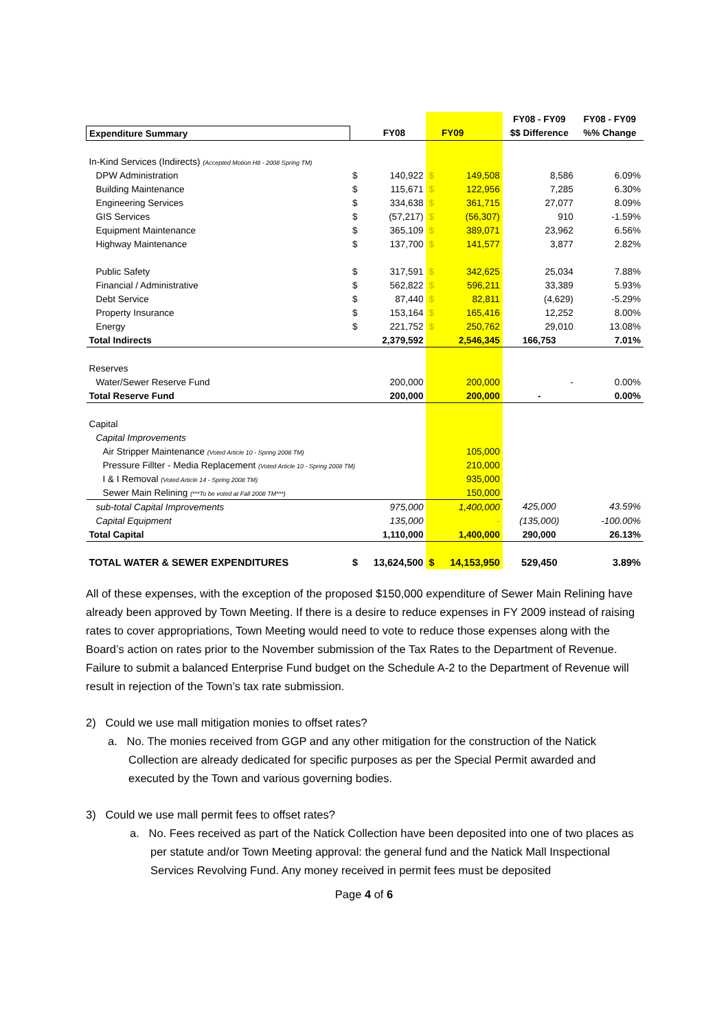| | | | | | FY08 - FY09 | FY08 - FY09 |
| Expenditure Summary | | FY08 | | FY09 | $$ Difference | %% Change |
| In-Kind Services (Indirects) (Accepted Motion H8 - 2008 Spring TM) | | | | | | |
| DPW Administration | $ | 140,922 | $ | 149,508 | 8,586 | 6.09% |
| Building Maintenance | $ | 115,671 | $ | 122,956 | 7,285 | 6.30% |
| Engineering Services | $ | 334,638 | $ | 361,715 | 27,077 | 8.09% |
| GIS Services | $ | (57,217) | $ | (56,307) | 910 | -1.59% |
| Equipment Maintenance | $ | 365,109 | $ | 389,071 | 23,962 | 6.56% |
| Highway Maintenance | $ | 137,700 | $ | 141,577 | 3,877 | 2.82% |
| Public Safety | $ | 317,591 | $ | 342,625 | 25,034 | 7.88% |
| Financial / Administrative | $ | 562,822 | $ | 596,211 | 33,389 | 5.93% |
| Debt Service | $ | 87,440 | $ | 82,811 | (4,629) | -5.29% |
| Property Insurance | $ | 153,164 | $ | 165,416 | 12,252 | 8.00% |
| Energy | $ | 221,752 | $ | 250,762 | 29,010 | 13.08% |
| Total Indirects | | 2,379,592 | | 2,546,345 | 166,753 | 7.01% |
| Reserves | | | | | | |
| Water/Sewer Reserve Fund | | 200,000 | | 200,000 | - | 0.00% |
| Total Reserve Fund | | 200,000 | | 200,000 | - | 0.00% |
| Capital | | | | | | |
| Capital Improvements | | | | | | |
| Air Stripper Maintenance (Voted Article 10 - Spring 2008 TM) | | | | 105,000 | | |
| Pressure Fillter - Media Replacement (Voted Article 10 - Spring 2008 TM) | | | | 210,000 | | |
| I & I Removal (Voted Article 14 - Spring 2008 TM) | | | | 935,000 | | |
| Sewer Main Relining (***To be voted at Fall 2008 TM***) | | | | 150,000 | | |
| sub-total Capital Improvements | | 975,000 | | 1,400,000 | 425,000 | 43.59% |
| Capital Equipment | | 135,000 | | - | (135,000) | -100.00% |
| Total Capital | | 1,110,000 | | 1,400,000 | 290,000 | 26.13% |
| TOTAL WATER & SEWER EXPENDITURES | $ | 13,624,500 | $ | 14,153,950 | 529,450 | 3.89% |
All of these expenses, with the exception of the proposed $150,000 expenditure of Sewer Main Relining have already been approved by Town Meeting. If there is a desire to reduce expenses in FY 2009 instead of raising rates to cover appropriations, Town Meeting would need to vote to reduce those expenses along with the Board’s action on rates prior to the November submission of the Tax Rates to the Department of Revenue. Failure to submit a balanced Enterprise Fund budget on the Schedule A-2 to the Department of Revenue will result in rejection of the Town’s tax rate submission.
2) Could we use mall mitigation monies to offset rates?
a. No. The monies received from GGP and any other mitigation for the construction of the Natick Collection are already dedicated for specific purposes as per the Special Permit awarded and executed by the Town and various governing bodies.
3) Could we use mall permit fees to offset rates?
a. No. Fees received as part of the Natick Collection have been deposited into one of two places as per statute and/or Town Meeting approval: the general fund and the Natick Mall Inspectional Services Revolving Fund. Any money received in permit fees must be deposited
Page 4 of 6